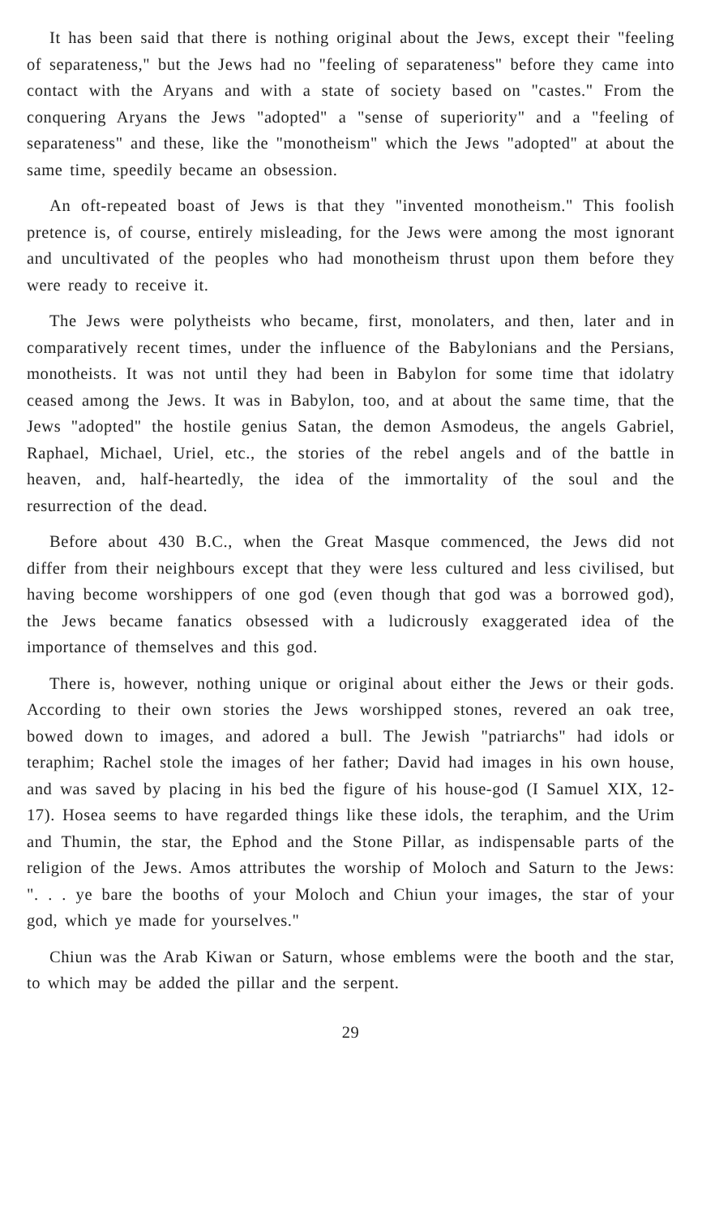It has been said that there is nothing original about the Jews, except their "feeling of separateness," but the Jews had no "feeling of separateness" before they came into contact with the Aryans and with a state of society based on "castes." From the conquering Aryans the Jews "adopted" a "sense of superiority" and a "feeling of separateness" and these, like the "monotheism" which the Jews "adopted" at about the same time, speedily became an obsession.
An oft-repeated boast of Jews is that they "invented monotheism." This foolish pretence is, of course, entirely misleading, for the Jews were among the most ignorant and uncultivated of the peoples who had monotheism thrust upon them before they were ready to receive it.
The Jews were polytheists who became, first, monolaters, and then, later and in comparatively recent times, under the influence of the Babylonians and the Persians, monotheists. It was not until they had been in Babylon for some time that idolatry ceased among the Jews. It was in Babylon, too, and at about the same time, that the Jews "adopted" the hostile genius Satan, the demon Asmodeus, the angels Gabriel, Raphael, Michael, Uriel, etc., the stories of the rebel angels and of the battle in heaven, and, half-heartedly, the idea of the immortality of the soul and the resurrection of the dead.
Before about 430 B.C., when the Great Masque commenced, the Jews did not differ from their neighbours except that they were less cultured and less civilised, but having become worshippers of one god (even though that god was a borrowed god), the Jews became fanatics obsessed with a ludicrously exaggerated idea of the importance of themselves and this god.
There is, however, nothing unique or original about either the Jews or their gods. According to their own stories the Jews worshipped stones, revered an oak tree, bowed down to images, and adored a bull. The Jewish "patriarchs" had idols or teraphim; Rachel stole the images of her father; David had images in his own house, and was saved by placing in his bed the figure of his house-god (I Samuel XIX, 12-17). Hosea seems to have regarded things like these idols, the teraphim, and the Urim and Thumin, the star, the Ephod and the Stone Pillar, as indispensable parts of the religion of the Jews. Amos attributes the worship of Moloch and Saturn to the Jews: ". . . ye bare the booths of your Moloch and Chiun your images, the star of your god, which ye made for yourselves."
Chiun was the Arab Kiwan or Saturn, whose emblems were the booth and the star, to which may be added the pillar and the serpent.
29